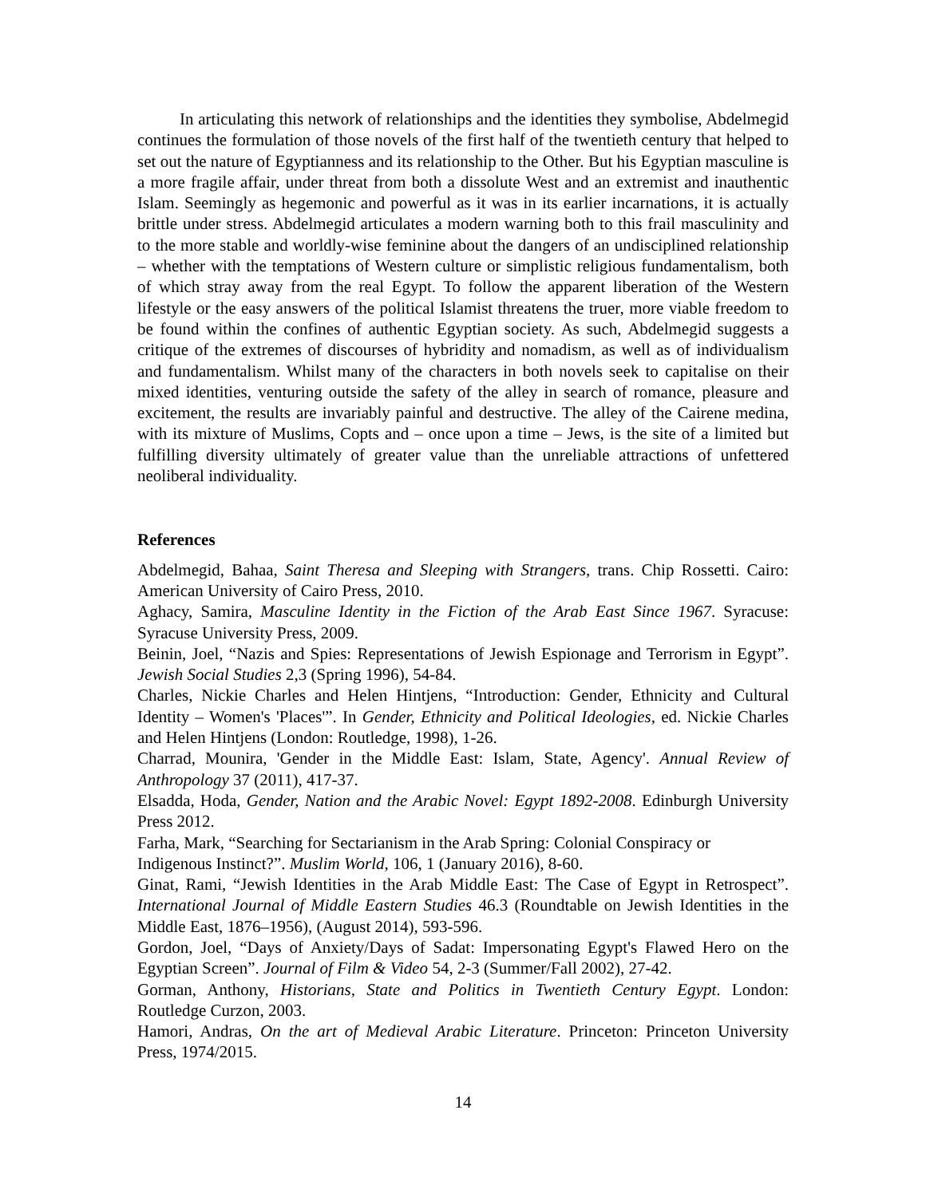In articulating this network of relationships and the identities they symbolise, Abdelmegid continues the formulation of those novels of the first half of the twentieth century that helped to set out the nature of Egyptianness and its relationship to the Other. But his Egyptian masculine is a more fragile affair, under threat from both a dissolute West and an extremist and inauthentic Islam. Seemingly as hegemonic and powerful as it was in its earlier incarnations, it is actually brittle under stress. Abdelmegid articulates a modern warning both to this frail masculinity and to the more stable and worldly-wise feminine about the dangers of an undisciplined relationship – whether with the temptations of Western culture or simplistic religious fundamentalism, both of which stray away from the real Egypt. To follow the apparent liberation of the Western lifestyle or the easy answers of the political Islamist threatens the truer, more viable freedom to be found within the confines of authentic Egyptian society. As such, Abdelmegid suggests a critique of the extremes of discourses of hybridity and nomadism, as well as of individualism and fundamentalism. Whilst many of the characters in both novels seek to capitalise on their mixed identities, venturing outside the safety of the alley in search of romance, pleasure and excitement, the results are invariably painful and destructive. The alley of the Cairene medina, with its mixture of Muslims, Copts and – once upon a time – Jews, is the site of a limited but fulfilling diversity ultimately of greater value than the unreliable attractions of unfettered neoliberal individuality.
References
Abdelmegid, Bahaa, Saint Theresa and Sleeping with Strangers, trans. Chip Rossetti. Cairo: American University of Cairo Press, 2010.
Aghacy, Samira, Masculine Identity in the Fiction of the Arab East Since 1967. Syracuse: Syracuse University Press, 2009.
Beinin, Joel, “Nazis and Spies: Representations of Jewish Espionage and Terrorism in Egypt”. Jewish Social Studies 2,3 (Spring 1996), 54-84.
Charles, Nickie Charles and Helen Hintjens, “Introduction: Gender, Ethnicity and Cultural Identity – Women's 'Places'”. In Gender, Ethnicity and Political Ideologies, ed. Nickie Charles and Helen Hintjens (London: Routledge, 1998), 1-26.
Charrad, Mounira, 'Gender in the Middle East: Islam, State, Agency'. Annual Review of Anthropology 37 (2011), 417-37.
Elsadda, Hoda, Gender, Nation and the Arabic Novel: Egypt 1892-2008. Edinburgh University Press 2012.
Farha, Mark, “Searching for Sectarianism in the Arab Spring: Colonial Conspiracy or Indigenous Instinct?”. Muslim World, 106, 1 (January 2016), 8-60.
Ginat, Rami, “Jewish Identities in the Arab Middle East: The Case of Egypt in Retrospect”. International Journal of Middle Eastern Studies 46.3 (Roundtable on Jewish Identities in the Middle East, 1876–1956), (August 2014), 593-596.
Gordon, Joel, “Days of Anxiety/Days of Sadat: Impersonating Egypt's Flawed Hero on the Egyptian Screen”. Journal of Film & Video 54, 2-3 (Summer/Fall 2002), 27-42.
Gorman, Anthony, Historians, State and Politics in Twentieth Century Egypt. London: Routledge Curzon, 2003.
Hamori, Andras, On the art of Medieval Arabic Literature. Princeton: Princeton University Press, 1974/2015.
14